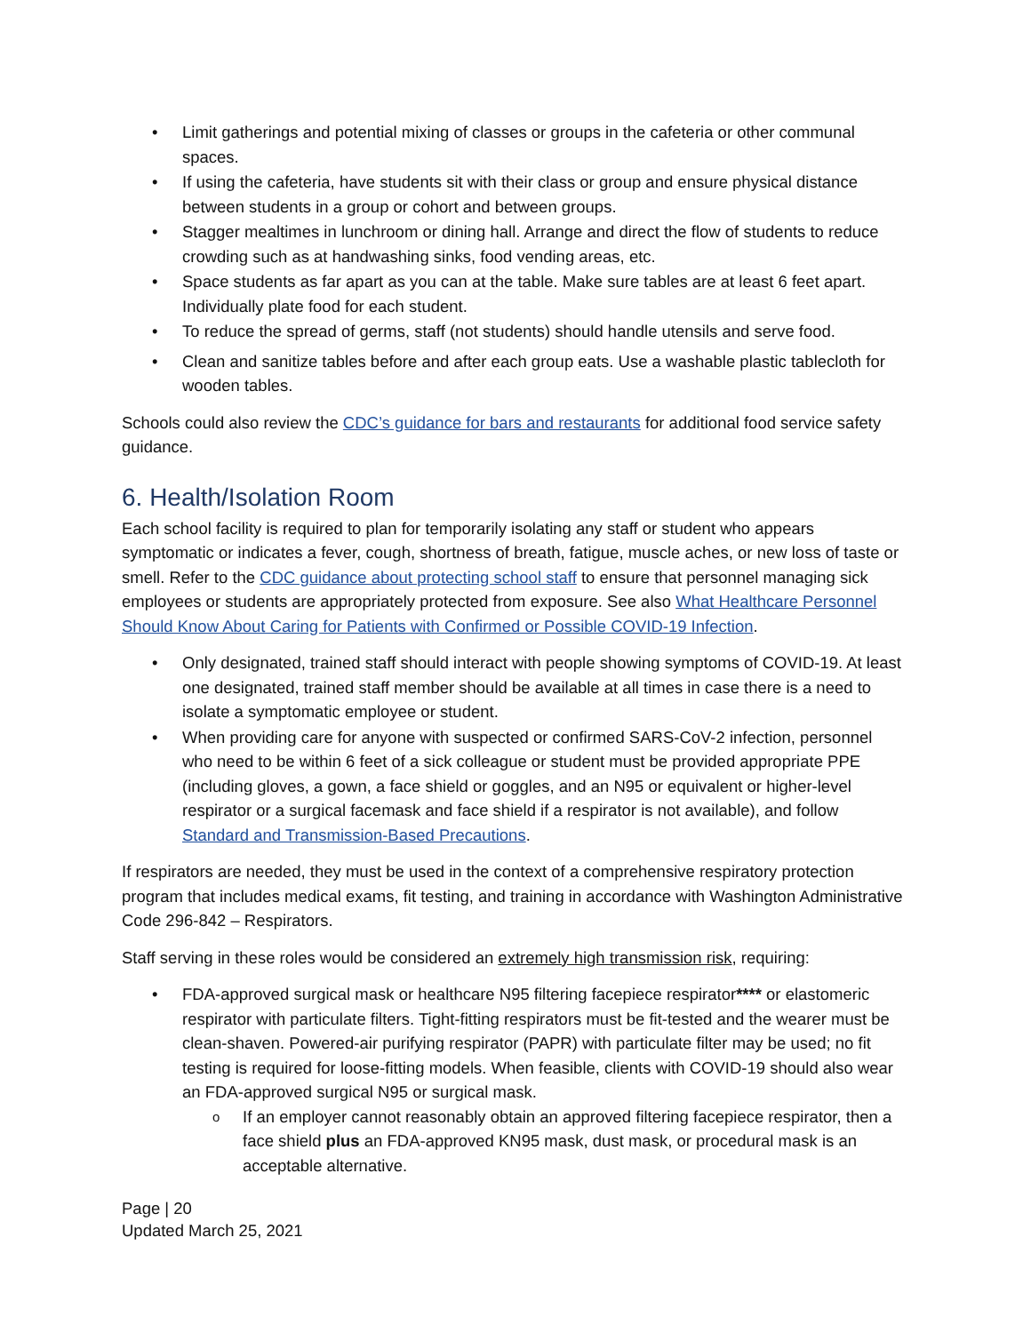Limit gatherings and potential mixing of classes or groups in the cafeteria or other communal spaces.
If using the cafeteria, have students sit with their class or group and ensure physical distance between students in a group or cohort and between groups.
Stagger mealtimes in lunchroom or dining hall. Arrange and direct the flow of students to reduce crowding such as at handwashing sinks, food vending areas, etc.
Space students as far apart as you can at the table. Make sure tables are at least 6 feet apart. Individually plate food for each student.
To reduce the spread of germs, staff (not students) should handle utensils and serve food.
Clean and sanitize tables before and after each group eats. Use a washable plastic tablecloth for wooden tables.
Schools could also review the CDC’s guidance for bars and restaurants for additional food service safety guidance.
6. Health/Isolation Room
Each school facility is required to plan for temporarily isolating any staff or student who appears symptomatic or indicates a fever, cough, shortness of breath, fatigue, muscle aches, or new loss of taste or smell. Refer to the CDC guidance about protecting school staff to ensure that personnel managing sick employees or students are appropriately protected from exposure. See also What Healthcare Personnel Should Know About Caring for Patients with Confirmed or Possible COVID-19 Infection.
Only designated, trained staff should interact with people showing symptoms of COVID-19. At least one designated, trained staff member should be available at all times in case there is a need to isolate a symptomatic employee or student.
When providing care for anyone with suspected or confirmed SARS-CoV-2 infection, personnel who need to be within 6 feet of a sick colleague or student must be provided appropriate PPE (including gloves, a gown, a face shield or goggles, and an N95 or equivalent or higher-level respirator or a surgical facemask and face shield if a respirator is not available), and follow Standard and Transmission-Based Precautions.
If respirators are needed, they must be used in the context of a comprehensive respiratory protection program that includes medical exams, fit testing, and training in accordance with Washington Administrative Code 296-842 – Respirators.
Staff serving in these roles would be considered an extremely high transmission risk, requiring:
FDA-approved surgical mask or healthcare N95 filtering facepiece respirator**** or elastomeric respirator with particulate filters. Tight-fitting respirators must be fit-tested and the wearer must be clean-shaven. Powered-air purifying respirator (PAPR) with particulate filter may be used; no fit testing is required for loose-fitting models. When feasible, clients with COVID-19 should also wear an FDA-approved surgical N95 or surgical mask.
If an employer cannot reasonably obtain an approved filtering facepiece respirator, then a face shield plus an FDA-approved KN95 mask, dust mask, or procedural mask is an acceptable alternative.
Page | 20
Updated March 25, 2021